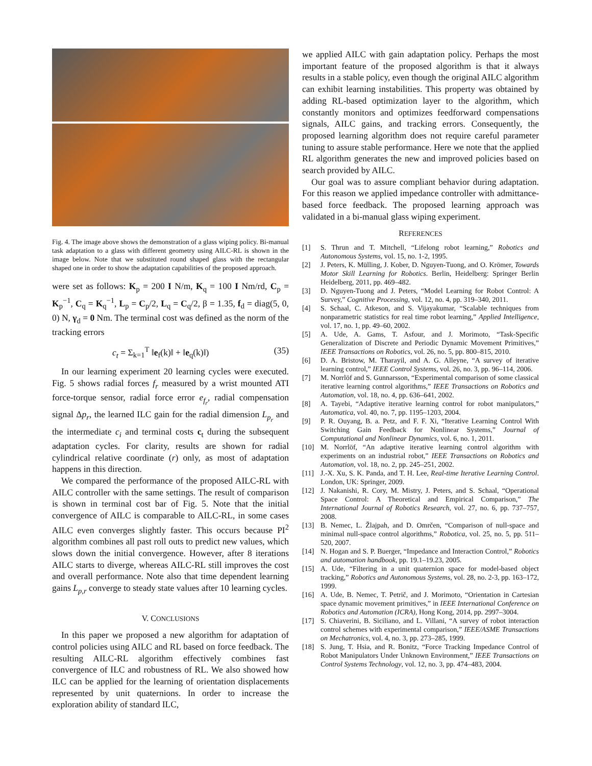Fig. 4. The image above shows the demonstration of a glass wiping policy. Bi-manual task adaptation to a glass with different geometry using AILC-RL is shown in the image below. Note that we substituted round shaped glass with the rectangular shaped one in order to show the adaptation capabilities of the proposed approach.
were set as follows: K<sub>p</sub> = 200 I N/m, K<sub>q</sub> = 100 I Nm/rd, C<sub>p</sub> = K<sub>p</sub><sup>−1</sup>, C<sub>q</sub> = K<sub>q</sub><sup>−1</sup>, L<sub>p</sub> = C<sub>p</sub>/2, L<sub>q</sub> = C<sub>q</sub>/2, β = 1.35, f<sub>d</sub> = diag(5, 0, 0) N, γ<sub>d</sub> = 0 Nm. The terminal cost was defined as the norm of the tracking errors
c<sub>t</sub> = Σ<sub>k=1</sub><sup>T</sup> ‖e<sub>f</sub>(k)‖ + ‖e<sub>q</sub>(k)‖) (35)
In our learning experiment 20 learning cycles were executed. Fig. 5 shows radial forces f<sub>r</sub> measured by a wrist mounted ATI force-torque sensor, radial force error e<sub>f<sub>r</sub></sub>, radial compensation signal Δp<sub>r</sub>, the learned ILC gain for the radial dimension L<sub>p<sub>r</sub></sub> and the intermediate c<sub>i</sub> and terminal costs c<sub>t</sub> during the subsequent adaptation cycles. For clarity, results are shown for radial cylindrical relative coordinate (r) only, as most of adaptation happens in this direction.
We compared the performance of the proposed AILC-RL with AILC controller with the same settings. The result of comparison is shown in terminal cost bar of Fig. 5. Note that the initial convergence of AILC is comparable to AILC-RL, in some cases AILC even converges slightly faster. This occurs because PI<sup>2</sup> algorithm combines all past roll outs to predict new values, which slows down the initial convergence. However, after 8 iterations AILC starts to diverge, whereas AILC-RL still improves the cost and overall performance. Note also that time dependent learning gains L<sub>p,r</sub> converge to steady state values after 10 learning cycles.
V. CONCLUSIONS
In this paper we proposed a new algorithm for adaptation of control policies using AILC and RL based on force feedback. The resulting AILC-RL algorithm effectively combines fast convergence of ILC and robustness of RL. We also showed how ILC can be applied for the learning of orientation displacements represented by unit quaternions. In order to increase the exploration ability of standard ILC,
we applied AILC with gain adaptation policy. Perhaps the most important feature of the proposed algorithm is that it always results in a stable policy, even though the original AILC algorithm can exhibit learning instabilities. This property was obtained by adding RL-based optimization layer to the algorithm, which constantly monitors and optimizes feedforward compensations signals, AILC gains, and tracking errors. Consequently, the proposed learning algorithm does not require careful parameter tuning to assure stable performance. Here we note that the applied RL algorithm generates the new and improved policies based on search provided by AILC.
Our goal was to assure compliant behavior during adaptation. For this reason we applied impedance controller with admittance-based force feedback. The proposed learning approach was validated in a bi-manual glass wiping experiment.
REFERENCES
[1] S. Thrun and T. Mitchell, “Lifelong robot learning,” Robotics and Autonomous Systems, vol. 15, no. 1-2, 1995.
[2] J. Peters, K. Mülling, J. Kober, D. Nguyen-Tuong, and O. Krömer, Towards Motor Skill Learning for Robotics. Berlin, Heidelberg: Springer Berlin Heidelberg, 2011, pp. 469–482.
[3] D. Nguyen-Tuong and J. Peters, “Model Learning for Robot Control: A Survey,” Cognitive Processing, vol. 12, no. 4, pp. 319–340, 2011.
[4] S. Schaal, C. Atkeson, and S. Vijayakumar, “Scalable techniques from nonparametric statistics for real time robot learning,” Applied Intelligence, vol. 17, no. 1, pp. 49–60, 2002.
[5] A. Ude, A. Gams, T. Asfour, and J. Morimoto, “Task-Specific Generalization of Discrete and Periodic Dynamic Movement Primitives,” IEEE Transactions on Robotics, vol. 26, no. 5, pp. 800–815, 2010.
[6] D. A. Bristow, M. Tharayil, and A. G. Alleyne, “A survey of iterative learning control,” IEEE Control Systems, vol. 26, no. 3, pp. 96–114, 2006.
[7] M. Norrlöf and S. Gunnarsson, “Experimental comparison of some classical iterative learning control algorithms,” IEEE Transactions on Robotics and Automation, vol. 18, no. 4, pp. 636–641, 2002.
[8] A. Tayebi, “Adaptive iterative learning control for robot manipulators,” Automatica, vol. 40, no. 7, pp. 1195–1203, 2004.
[9] P. R. Ouyang, B. a. Petz, and F. F. Xi, “Iterative Learning Control With Switching Gain Feedback for Nonlinear Systems,” Journal of Computational and Nonlinear Dynamics, vol. 6, no. 1, 2011.
[10] M. Norrlöf, “An adaptive iterative learning control algorithm with experiments on an industrial robot,” IEEE Transactions on Robotics and Automation, vol. 18, no. 2, pp. 245–251, 2002.
[11] J.-X. Xu, S. K. Panda, and T. H. Lee, Real-time Iterative Learning Control. London, UK: Springer, 2009.
[12] J. Nakanishi, R. Cory, M. Mistry, J. Peters, and S. Schaal, “Operational Space Control: A Theoretical and Empirical Comparison,” The International Journal of Robotics Research, vol. 27, no. 6, pp. 737–757, 2008.
[13] B. Nemec, L. Žlajpah, and D. Omrčen, “Comparison of null-space and minimal null-space control algorithms,” Robotica, vol. 25, no. 5, pp. 511–520, 2007.
[14] N. Hogan and S. P. Buerger, “Impedance and Interaction Control,” Robotics and automation handbook, pp. 19.1–19.23, 2005.
[15] A. Ude, “Filtering in a unit quaternion space for model-based object tracking,” Robotics and Autonomous Systems, vol. 28, no. 2-3, pp. 163–172, 1999.
[16] A. Ude, B. Nemec, T. Petrič, and J. Morimoto, “Orientation in Cartesian space dynamic movement primitives,” in IEEE International Conference on Robotics and Automation (ICRA), Hong Kong, 2014, pp. 2997–3004.
[17] S. Chiaverini, B. Siciliano, and L. Villani, “A survey of robot interaction control schemes with experimental comparison,” IEEE/ASME Transactions on Mechatronics, vol. 4, no. 3, pp. 273–285, 1999.
[18] S. Jung, T. Hsia, and R. Bonitz, “Force Tracking Impedance Control of Robot Manipulators Under Unknown Environment,” IEEE Transactions on Control Systems Technology, vol. 12, no. 3, pp. 474–483, 2004.